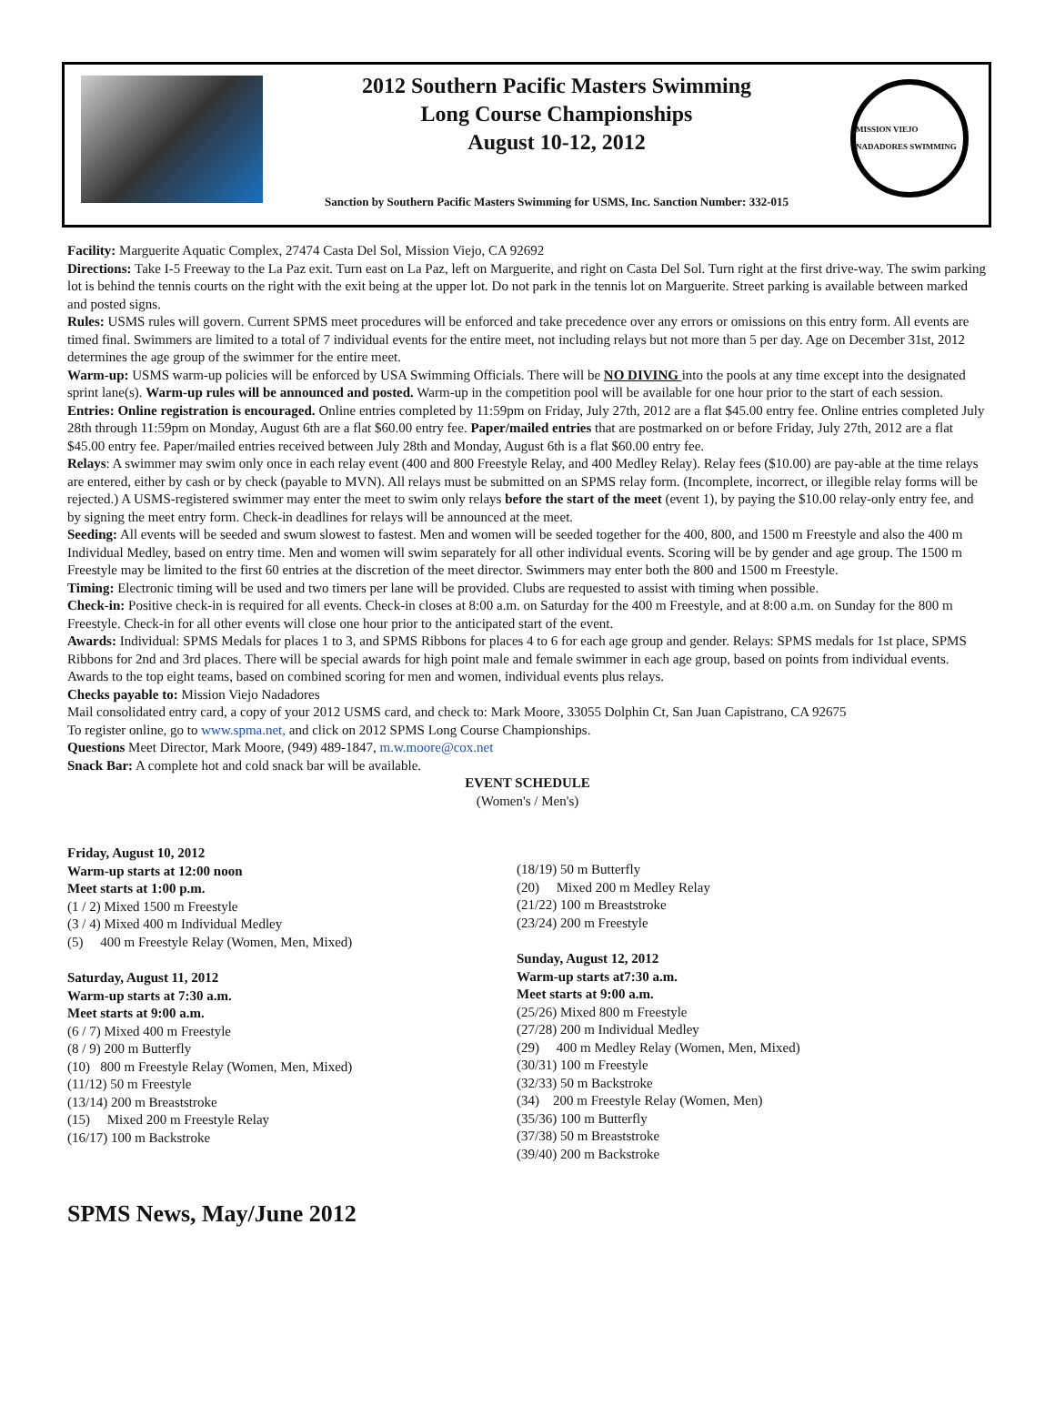2012 Southern Pacific Masters Swimming
Long Course Championships
August 10-12, 2012
Sanction by Southern Pacific Masters Swimming for USMS, Inc. Sanction Number: 332-015
MISSION VIEJO NADADORES SWIMMING
Facility: Marguerite Aquatic Complex, 27474 Casta Del Sol, Mission Viejo, CA 92692
Directions: Take I-5 Freeway to the La Paz exit. Turn east on La Paz, left on Marguerite, and right on Casta Del Sol. Turn right at the first drive-way. The swim parking lot is behind the tennis courts on the right with the exit being at the upper lot. Do not park in the tennis lot on Marguerite. Street parking is available between marked and posted signs.
Rules: USMS rules will govern. Current SPMS meet procedures will be enforced and take precedence over any errors or omissions on this entry form. All events are timed final. Swimmers are limited to a total of 7 individual events for the entire meet, not including relays but not more than 5 per day. Age on December 31st, 2012 determines the age group of the swimmer for the entire meet.
Warm-up: USMS warm-up policies will be enforced by USA Swimming Officials. There will be NO DIVING into the pools at any time except into the designated sprint lane(s). Warm-up rules will be announced and posted. Warm-up in the competition pool will be available for one hour prior to the start of each session.
Entries: Online registration is encouraged. Online entries completed by 11:59pm on Friday, July 27th, 2012 are a flat $45.00 entry fee. Online entries completed July 28th through 11:59pm on Monday, August 6th are a flat $60.00 entry fee. Paper/mailed entries that are postmarked on or before Friday, July 27th, 2012 are a flat $45.00 entry fee. Paper/mailed entries received between July 28th and Monday, August 6th is a flat $60.00 entry fee.
Relays: A swimmer may swim only once in each relay event (400 and 800 Freestyle Relay, and 400 Medley Relay). Relay fees ($10.00) are pay-able at the time relays are entered, either by cash or by check (payable to MVN). All relays must be submitted on an SPMS relay form. (Incomplete, incorrect, or illegible relay forms will be rejected.) A USMS-registered swimmer may enter the meet to swim only relays before the start of the meet (event 1), by paying the $10.00 relay-only entry fee, and by signing the meet entry form. Check-in deadlines for relays will be announced at the meet.
Seeding: All events will be seeded and swum slowest to fastest. Men and women will be seeded together for the 400, 800, and 1500 m Freestyle and also the 400 m Individual Medley, based on entry time. Men and women will swim separately for all other individual events. Scoring will be by gender and age group. The 1500 m Freestyle may be limited to the first 60 entries at the discretion of the meet director. Swimmers may enter both the 800 and 1500 m Freestyle.
Timing: Electronic timing will be used and two timers per lane will be provided. Clubs are requested to assist with timing when possible.
Check-in: Positive check-in is required for all events. Check-in closes at 8:00 a.m. on Saturday for the 400 m Freestyle, and at 8:00 a.m. on Sunday for the 800 m Freestyle. Check-in for all other events will close one hour prior to the anticipated start of the event.
Awards: Individual: SPMS Medals for places 1 to 3, and SPMS Ribbons for places 4 to 6 for each age group and gender. Relays: SPMS medals for 1st place, SPMS Ribbons for 2nd and 3rd places. There will be special awards for high point male and female swimmer in each age group, based on points from individual events. Awards to the top eight teams, based on combined scoring for men and women, individual events plus relays.
Checks payable to: Mission Viejo Nadadores
Mail consolidated entry card, a copy of your 2012 USMS card, and check to: Mark Moore, 33055 Dolphin Ct, San Juan Capistrano, CA 92675
To register online, go to www.spma.net, and click on 2012 SPMS Long Course Championships.
Questions Meet Director, Mark Moore, (949) 489-1847, m.w.moore@cox.net
Snack Bar: A complete hot and cold snack bar will be available.
EVENT SCHEDULE
(Women's / Men's)
Friday, August 10, 2012
Warm-up starts at 12:00 noon
Meet starts at 1:00 p.m.
(1 / 2) Mixed 1500 m Freestyle
(3 / 4) Mixed 400 m Individual Medley
(5) 400 m Freestyle Relay (Women, Men, Mixed)
Saturday, August 11, 2012
Warm-up starts at 7:30 a.m.
Meet starts at 9:00 a.m.
(6 / 7) Mixed 400 m Freestyle
(8 / 9) 200 m Butterfly
(10) 800 m Freestyle Relay (Women, Men, Mixed)
(11/12) 50 m Freestyle
(13/14) 200 m Breaststroke
(15) Mixed 200 m Freestyle Relay
(16/17) 100 m Backstroke
(18/19) 50 m Butterfly
(20) Mixed 200 m Medley Relay
(21/22) 100 m Breaststroke
(23/24) 200 m Freestyle
Sunday, August 12, 2012
Warm-up starts at7:30 a.m.
Meet starts at 9:00 a.m.
(25/26) Mixed 800 m Freestyle
(27/28) 200 m Individual Medley
(29) 400 m Medley Relay (Women, Men, Mixed)
(30/31) 100 m Freestyle
(32/33) 50 m Backstroke
(34) 200 m Freestyle Relay (Women, Men)
(35/36) 100 m Butterfly
(37/38) 50 m Breaststroke
(39/40) 200 m Backstroke
SPMS News, May/June 2012